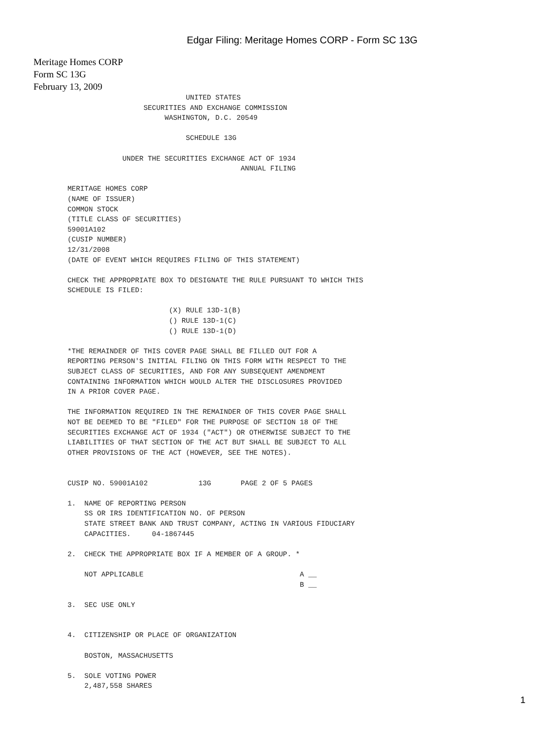Edgar Filing: Meritage Homes CORP - Form SC 13G
Meritage Homes CORP
Form SC 13G
February 13, 2009
                            UNITED STATES
                  SECURITIES AND EXCHANGE COMMISSION
                       WASHINGTON, D.C. 20549

                            SCHEDULE 13G

             UNDER THE SECURITIES EXCHANGE ACT OF 1934
                                         ANNUAL FILING

MERITAGE HOMES CORP
(NAME OF ISSUER)
COMMON STOCK
(TITLE CLASS OF SECURITIES)
59001A102
(CUSIP NUMBER)
12/31/2008
(DATE OF EVENT WHICH REQUIRES FILING OF THIS STATEMENT)

CHECK THE APPROPRIATE BOX TO DESIGNATE THE RULE PURSUANT TO WHICH THIS
SCHEDULE IS FILED:

                        (X) RULE 13D-1(B)
                        () RULE 13D-1(C)
                        () RULE 13D-1(D)

*THE REMAINDER OF THIS COVER PAGE SHALL BE FILLED OUT FOR A
REPORTING PERSON'S INITIAL FILING ON THIS FORM WITH RESPECT TO THE
SUBJECT CLASS OF SECURITIES, AND FOR ANY SUBSEQUENT AMENDMENT
CONTAINING INFORMATION WHICH WOULD ALTER THE DISCLOSURES PROVIDED
IN A PRIOR COVER PAGE.

THE INFORMATION REQUIRED IN THE REMAINDER OF THIS COVER PAGE SHALL
NOT BE DEEMED TO BE "FILED" FOR THE PURPOSE OF SECTION 18 OF THE
SECURITIES EXCHANGE ACT OF 1934 ("ACT") OR OTHERWISE SUBJECT TO THE
LIABILITIES OF THAT SECTION OF THE ACT BUT SHALL BE SUBJECT TO ALL
OTHER PROVISIONS OF THE ACT (HOWEVER, SEE THE NOTES).


CUSIP NO. 59001A102            13G       PAGE 2 OF 5 PAGES

1.  NAME OF REPORTING PERSON
    SS OR IRS IDENTIFICATION NO. OF PERSON
    STATE STREET BANK AND TRUST COMPANY, ACTING IN VARIOUS FIDUCIARY
    CAPACITIES.     04-1867445

2.  CHECK THE APPROPRIATE BOX IF A MEMBER OF A GROUP. *

    NOT APPLICABLE                                     A __
                                                       B __

3.  SEC USE ONLY


4.  CITIZENSHIP OR PLACE OF ORGANIZATION

    BOSTON, MASSACHUSETTS

5.  SOLE VOTING POWER
    2,487,558 SHARES
1